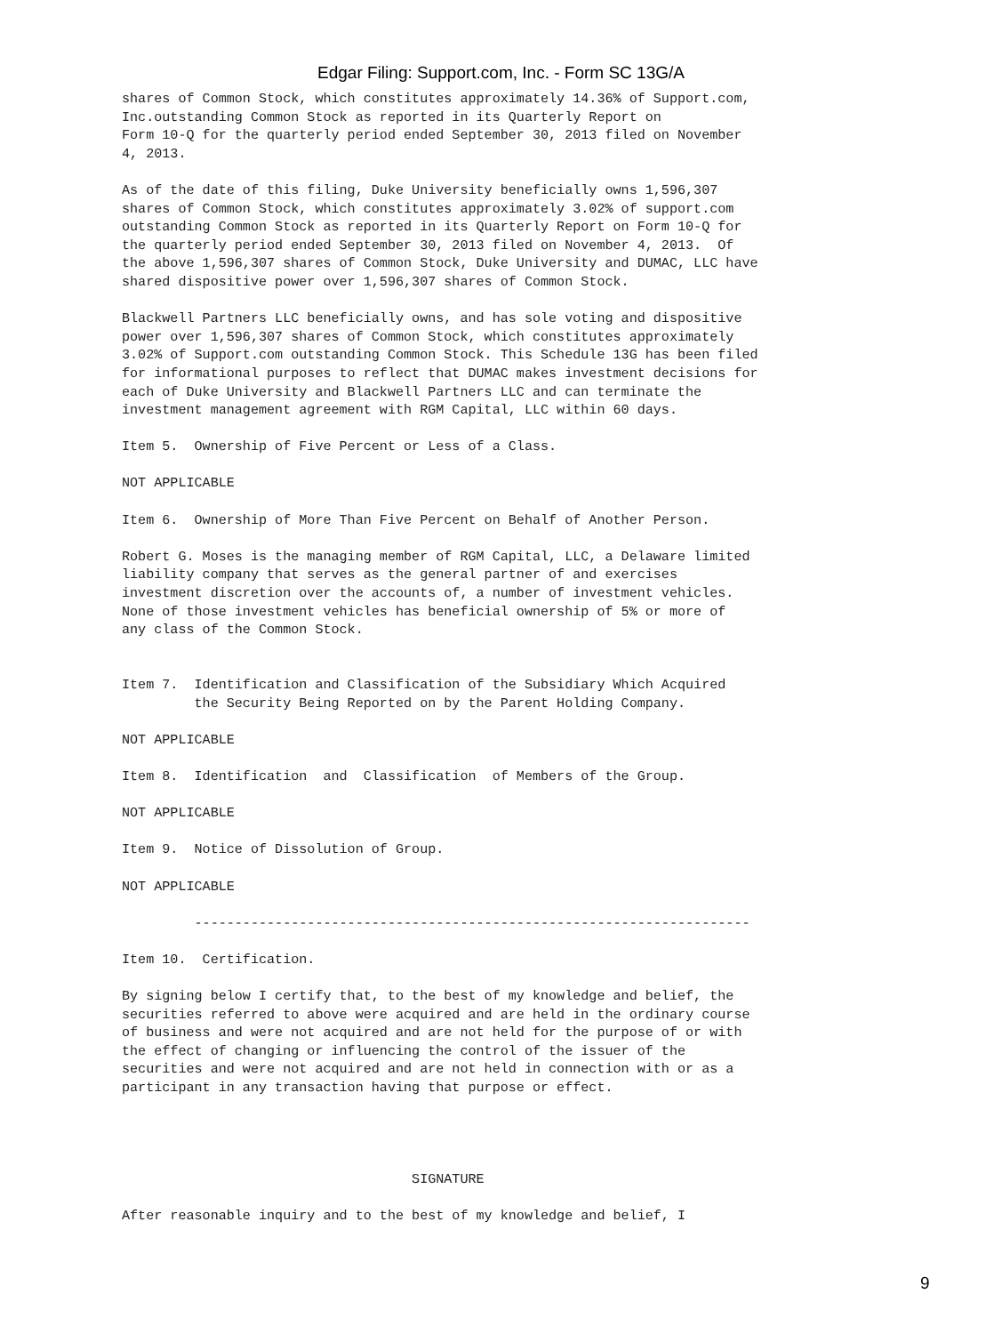Edgar Filing: Support.com, Inc. - Form SC 13G/A
shares of Common Stock, which constitutes approximately 14.36% of Support.com,
Inc.outstanding Common Stock as reported in its Quarterly Report on
Form 10-Q for the quarterly period ended September 30, 2013 filed on November
4, 2013.

As of the date of this filing, Duke University beneficially owns 1,596,307
shares of Common Stock, which constitutes approximately 3.02% of support.com
outstanding Common Stock as reported in its Quarterly Report on Form 10-Q for
the quarterly period ended September 30, 2013 filed on November 4, 2013.  Of
the above 1,596,307 shares of Common Stock, Duke University and DUMAC, LLC have
shared dispositive power over 1,596,307 shares of Common Stock.

Blackwell Partners LLC beneficially owns, and has sole voting and dispositive
power over 1,596,307 shares of Common Stock, which constitutes approximately
3.02% of Support.com outstanding Common Stock. This Schedule 13G has been filed
for informational purposes to reflect that DUMAC makes investment decisions for
each of Duke University and Blackwell Partners LLC and can terminate the
investment management agreement with RGM Capital, LLC within 60 days.

Item 5.  Ownership of Five Percent or Less of a Class.

NOT APPLICABLE

Item 6.  Ownership of More Than Five Percent on Behalf of Another Person.

Robert G. Moses is the managing member of RGM Capital, LLC, a Delaware limited
liability company that serves as the general partner of and exercises
investment discretion over the accounts of, a number of investment vehicles.
None of those investment vehicles has beneficial ownership of 5% or more of
any class of the Common Stock.


Item 7.  Identification and Classification of the Subsidiary Which Acquired
         the Security Being Reported on by the Parent Holding Company.

NOT APPLICABLE

Item 8.  Identification  and  Classification  of Members of the Group.

NOT APPLICABLE

Item 9.  Notice of Dissolution of Group.

NOT APPLICABLE

         ---------------------------------------------------------------------

Item 10.  Certification.

By signing below I certify that, to the best of my knowledge and belief, the
securities referred to above were acquired and are held in the ordinary course
of business and were not acquired and are not held for the purpose of or with
the effect of changing or influencing the control of the issuer of the
securities and were not acquired and are not held in connection with or as a
participant in any transaction having that purpose or effect.




                                    SIGNATURE

After reasonable inquiry and to the best of my knowledge and belief, I
9